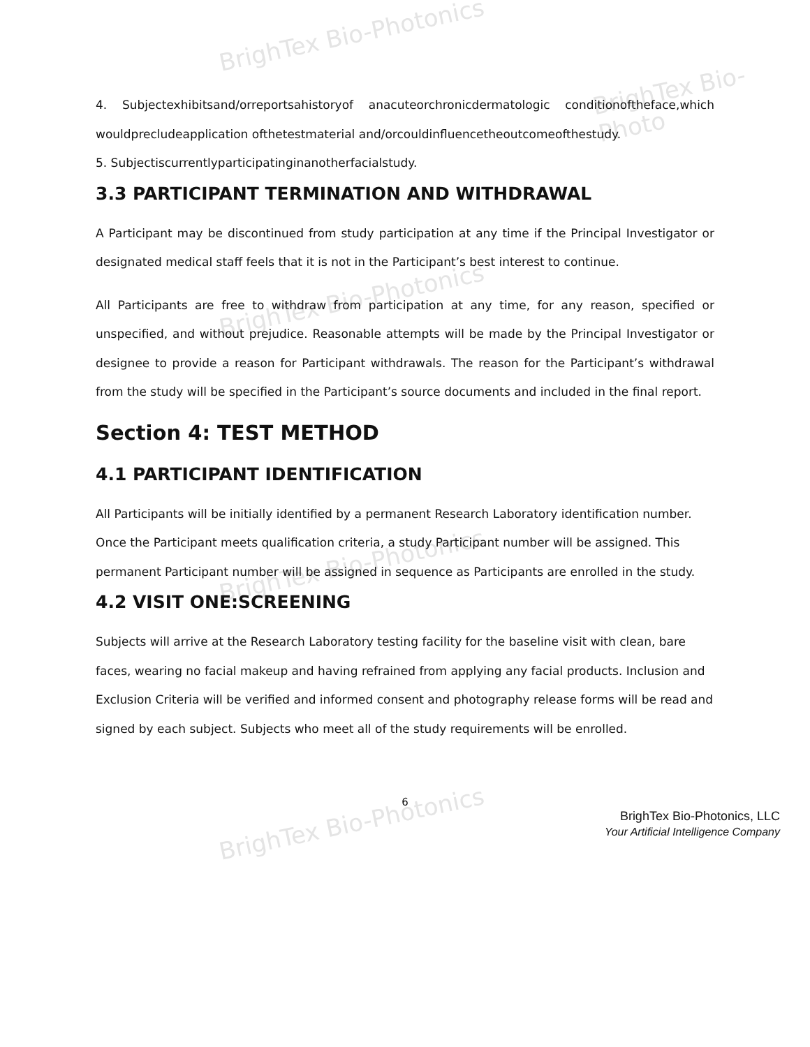BrighTex Bio-Photonics
BrighTex Bio-Photo
BrighTex Bio-Photonics
BrighTex Bio-Photonics
BrighTex Bio-Photonics
4. Subjectexhibitsand/orreportsahistoryof anacuteorchronicdermatologic conditionoftheface,which wouldprecludeapplication ofthetestmaterial and/orcouldinfluencetheoutcomeofthestudy.
5. Subjectiscurrentlyparticipatinginanotherfacialstudy.
3.3 PARTICIPANT TERMINATION AND WITHDRAWAL
A Participant may be discontinued from study participation at any time if the Principal Investigator or designated medical staff feels that it is not in the Participant’s best interest to continue.
All Participants are free to withdraw from participation at any time, for any reason, specified or unspecified, and without prejudice. Reasonable attempts will be made by the Principal Investigator or designee to provide a reason for Participant withdrawals. The reason for the Participant’s withdrawal from the study will be specified in the Participant’s source documents and included in the final report.
Section 4: TEST METHOD
4.1 PARTICIPANT IDENTIFICATION
All Participants will be initially identified by a permanent Research Laboratory identification number. Once the Participant meets qualification criteria, a study Participant number will be assigned. This permanent Participant number will be assigned in sequence as Participants are enrolled in the study.
4.2 VISIT ONE:SCREENING
Subjects will arrive at the Research Laboratory testing facility for the baseline visit with clean, bare faces, wearing no facial makeup and having refrained from applying any facial products. Inclusion and Exclusion Criteria will be verified and informed consent and photography release forms will be read and signed by each subject. Subjects who meet all of the study requirements will be enrolled.
6
BrighTex Bio-Photonics, LLC
Your Artificial Intelligence Company